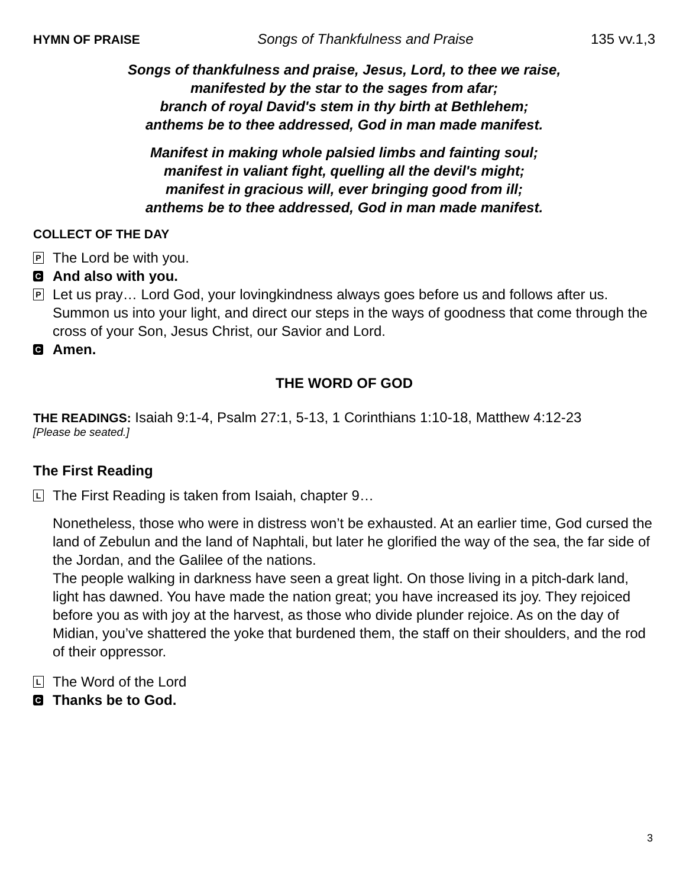HYMN OF PRAISE Songs of Thankfulness and Praise 135 vv.1,3
Songs of thankfulness and praise, Jesus, Lord, to thee we raise,
manifested by the star to the sages from afar;
branch of royal David's stem in thy birth at Bethlehem;
anthems be to thee addressed, God in man made manifest.
Manifest in making whole palsied limbs and fainting soul;
manifest in valiant fight, quelling all the devil's might;
manifest in gracious will, ever bringing good from ill;
anthems be to thee addressed, God in man made manifest.
COLLECT OF THE DAY
P The Lord be with you.
C And also with you.
P Let us pray… Lord God, your lovingkindness always goes before us and follows after us. Summon us into your light, and direct our steps in the ways of goodness that come through the cross of your Son, Jesus Christ, our Savior and Lord.
C Amen.
THE WORD OF GOD
THE READINGS: Isaiah 9:1-4, Psalm 27:1, 5-13, 1 Corinthians 1:10-18, Matthew 4:12-23
[Please be seated.]
The First Reading
L The First Reading is taken from Isaiah, chapter 9…
Nonetheless, those who were in distress won’t be exhausted. At an earlier time, God cursed the land of Zebulun and the land of Naphtali, but later he glorified the way of the sea, the far side of the Jordan, and the Galilee of the nations.
The people walking in darkness have seen a great light. On those living in a pitch-dark land, light has dawned. You have made the nation great; you have increased its joy. They rejoiced before you as with joy at the harvest, as those who divide plunder rejoice. As on the day of Midian, you’ve shattered the yoke that burdened them, the staff on their shoulders, and the rod of their oppressor.
L The Word of the Lord
C Thanks be to God.
3